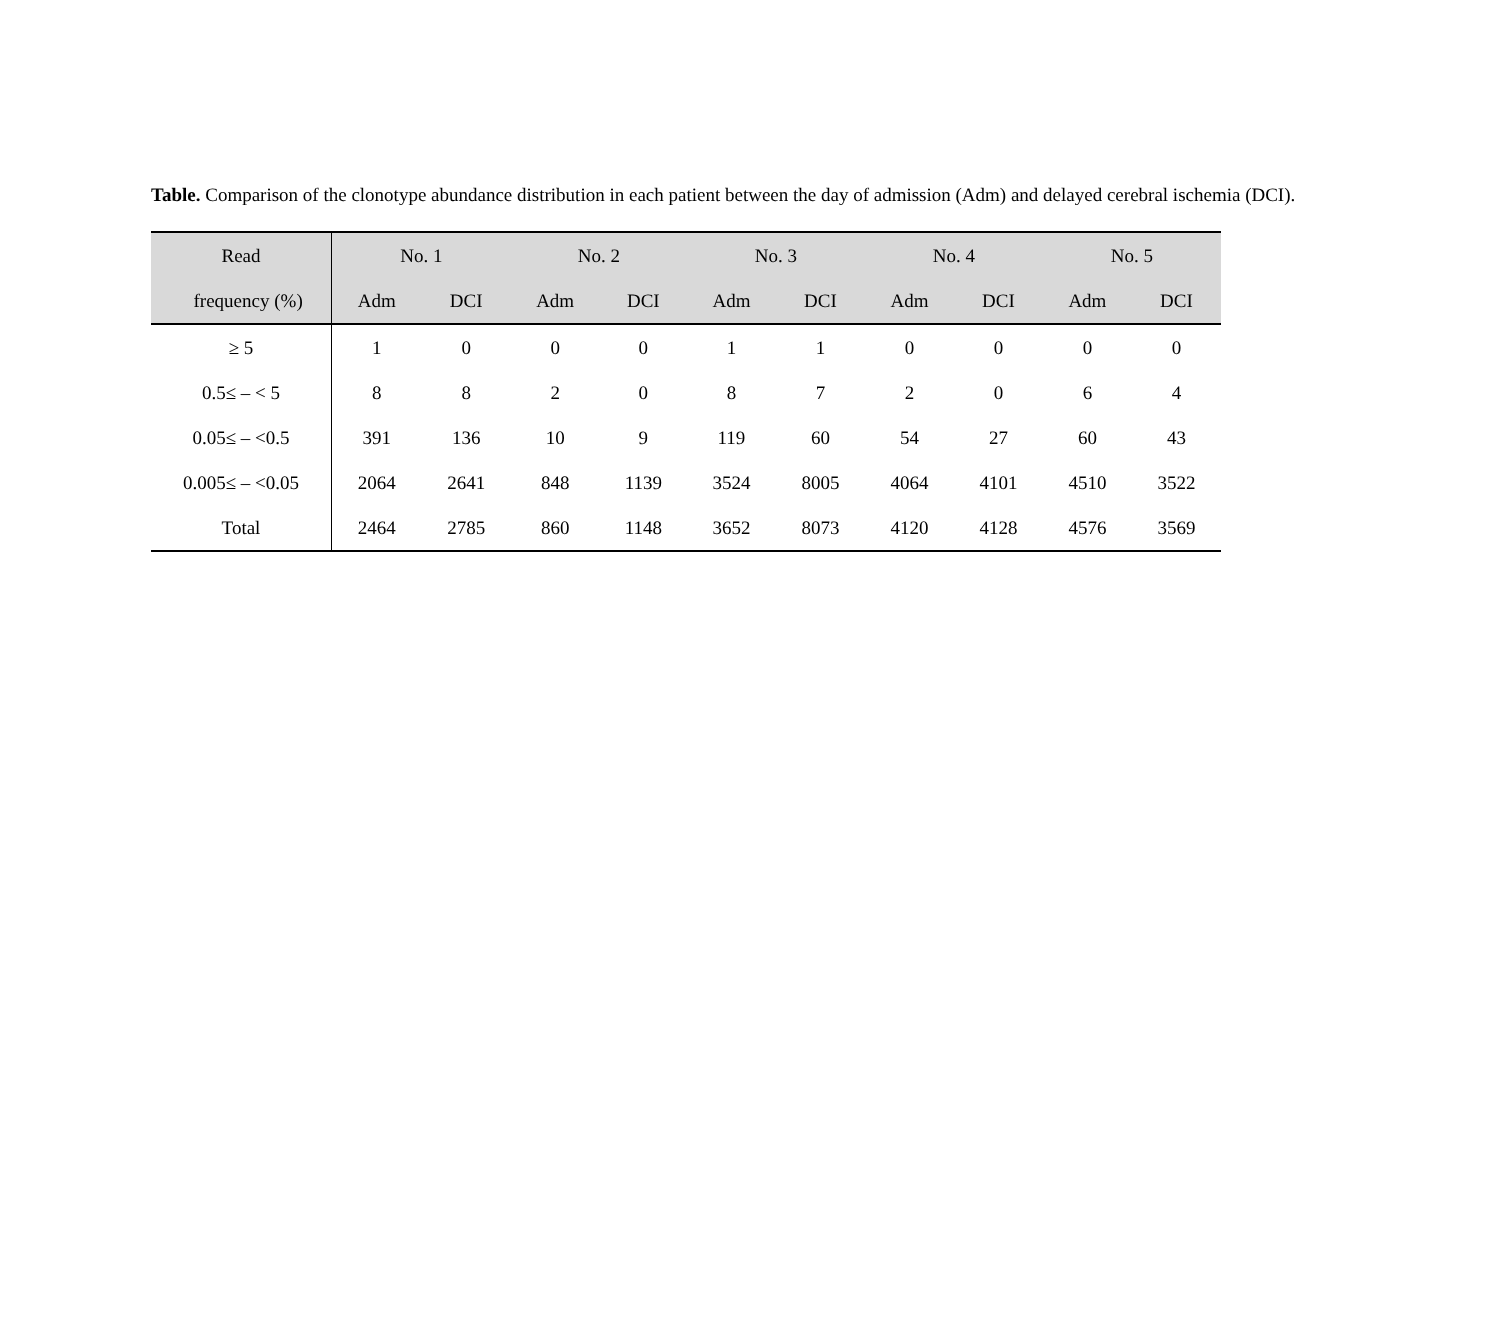Table. Comparison of the clonotype abundance distribution in each patient between the day of admission (Adm) and delayed cerebral ischemia (DCI).
| Read | No. 1 | | No. 2 | | No. 3 | | No. 4 | | No. 5 | |
| --- | --- | --- | --- | --- | --- | --- | --- | --- | --- | --- |
| frequency (%) | Adm | DCI | Adm | DCI | Adm | DCI | Adm | DCI | Adm | DCI |
| ≥ 5 | 1 | 0 | 0 | 0 | 1 | 1 | 0 | 0 | 0 | 0 |
| 0.5≤ – < 5 | 8 | 8 | 2 | 0 | 8 | 7 | 2 | 0 | 6 | 4 |
| 0.05≤ – <0.5 | 391 | 136 | 10 | 9 | 119 | 60 | 54 | 27 | 60 | 43 |
| 0.005≤ – <0.05 | 2064 | 2641 | 848 | 1139 | 3524 | 8005 | 4064 | 4101 | 4510 | 3522 |
| Total | 2464 | 2785 | 860 | 1148 | 3652 | 8073 | 4120 | 4128 | 4576 | 3569 |